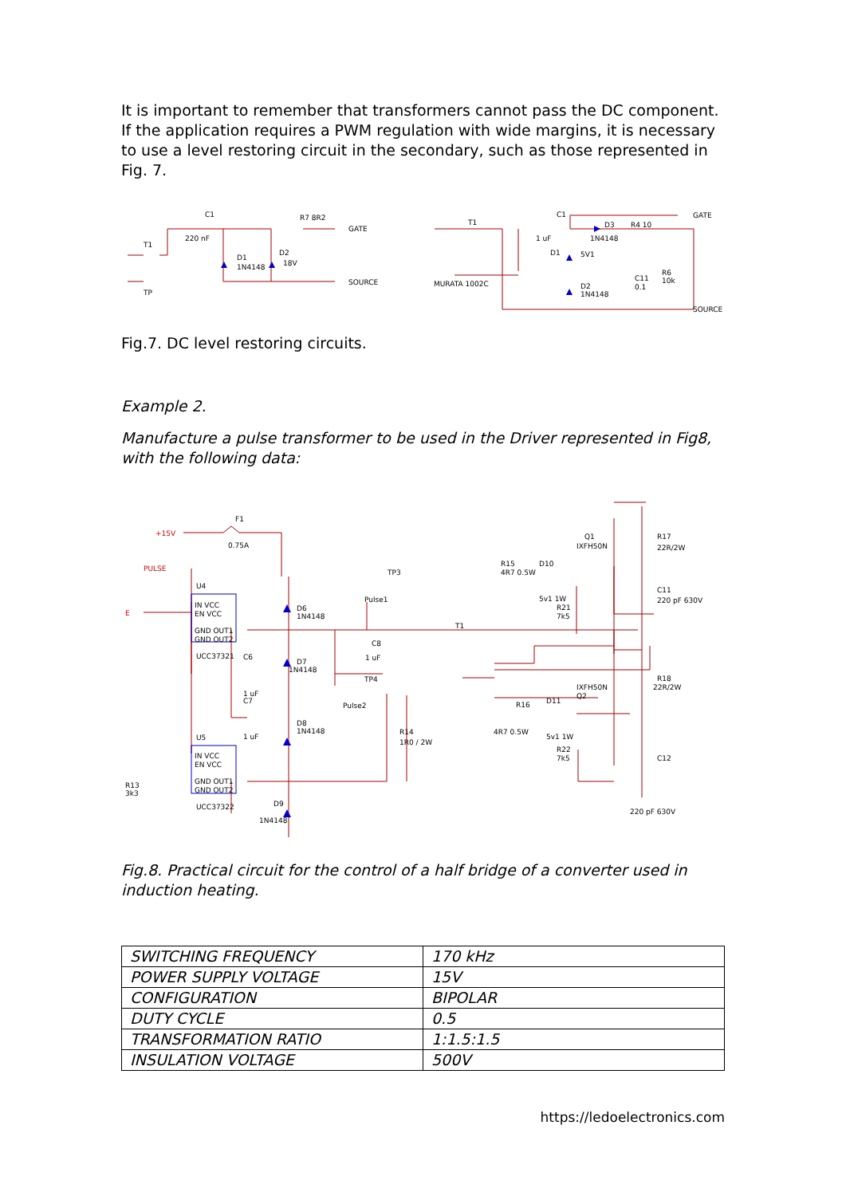It is important to remember that transformers cannot pass the DC component. If the application requires a PWM regulation with wide margins, it is necessary to use a level restoring circuit in the secondary, such as those represented in Fig. 7.
C1
220 nF
R7 8R2
GATE
SOURCE
D1
1N4148
D2
18V
T1
TP
C1
1 uF
D3
1N4148
R4 10
GATE
SOURCE
D1
5V1
D2
1N4148
C11
0.1
R6
10k
T1
MURATA 1002C
Fig.7. DC level restoring circuits.
Example 2.
Manufacture a pulse transformer to be used in the Driver represented in Fig8, with the following data:
+15V
F1
0.75A
PULSE
E
U4
IN VCC
EN VCC
GND OUT1
GND OUT2
UCC37321
U5
IN VCC
EN VCC
GND OUT1
GND OUT2
UCC37322
D6
1N4148
D7
1N4148
D8
1N4148
D9
1N4148
C6
1 uF
C7
1 uF
R13
3k3
TP3
Pulse1
C8
1 uF
TP4
Pulse2
R14
1R0 / 2W
T1
R15
4R7 0.5W
D10
5v1 1W
R21
7k5
Q1
IXFH50N
R17
22R/2W
C11
220 pF 630V
R18
22R/2W
IXFH50N
Q2
R16
D11
4R7 0.5W
5v1 1W
R22
7k5
C12
220 pF 630V
Fig.8. Practical circuit for the control of a half bridge of a converter used in induction heating.
| SWITCHING FREQUENCY | 170 kHz |
| POWER SUPPLY VOLTAGE | 15V |
| CONFIGURATION | BIPOLAR |
| DUTY CYCLE | 0.5 |
| TRANSFORMATION RATIO | 1:1.5:1.5 |
| INSULATION VOLTAGE | 500V |
https://ledoelectronics.com